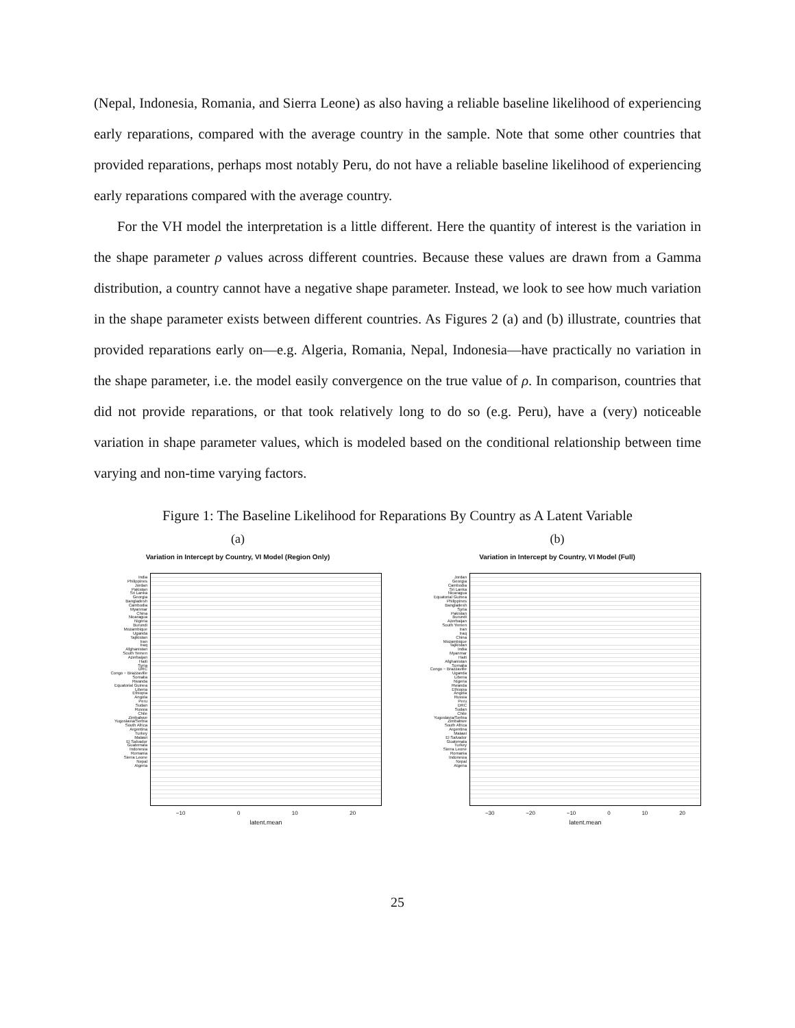(Nepal, Indonesia, Romania, and Sierra Leone) as also having a reliable baseline likelihood of experiencing early reparations, compared with the average country in the sample. Note that some other countries that provided reparations, perhaps most notably Peru, do not have a reliable baseline likelihood of experiencing early reparations compared with the average country.
For the VH model the interpretation is a little different. Here the quantity of interest is the variation in the shape parameter ρ values across different countries. Because these values are drawn from a Gamma distribution, a country cannot have a negative shape parameter. Instead, we look to see how much variation in the shape parameter exists between different countries. As Figures 2 (a) and (b) illustrate, countries that provided reparations early on—e.g. Algeria, Romania, Nepal, Indonesia—have practically no variation in the shape parameter, i.e. the model easily convergence on the true value of ρ. In comparison, countries that did not provide reparations, or that took relatively long to do so (e.g. Peru), have a (very) noticeable variation in shape parameter values, which is modeled based on the conditional relationship between time varying and non-time varying factors.
Figure 1: The Baseline Likelihood for Reparations By Country as A Latent Variable
(a)
Variation in Intercept by Country, VI Model (Region Only)
India
Philippines
Jordan
Pakistan
Sri Lanka
Georgia
Bangladesh
Cambodia
Myanmar
China
Nicaragua
Nigeria
Burundi
Mozambique
Uganda
Tajikistan
Iran
Iraq
Afghanistan
South Yemen
Azerbaijan
Haiti
Syria
DRC
Congo − Brazzaville
Somalia
Rwanda
Equatorial Guinea
Liberia
Ethiopia
Angola
Peru
Sudan
Russia
Chile
Zimbabwe
Yugoslavia/Serbia
South Africa
Argentina
Turkey
Malawi
El Salvador
Guatemala
Indonesia
Romania
Sierra Leone
Nepal
Algeria
−10 0 10 20
latent.mean
(b)
Variation in Intercept by Country, VI Model (Full)
Jordan
Georgia
Cambodia
Sri Lanka
Nicaragua
Equatorial Guinea
Philippines
Bangladesh
Syria
Pakistan
Burundi
Azerbaijan
South Yemen
Iran
Iraq
China
Mozambique
Tajikistan
India
Myanmar
Haiti
Afghanistan
Somalia
Congo − Brazzaville
Uganda
Liberia
Nigeria
Rwanda
Ethiopia
Angola
Russia
Peru
DRC
Sudan
Chile
Yugoslavia/Serbia
Zimbabwe
South Africa
Argentina
Malawi
El Salvador
Guatemala
Turkey
Sierra Leone
Romania
Indonesia
Nepal
Algeria
−30 −20 −10 0 10 20
latent.mean
25